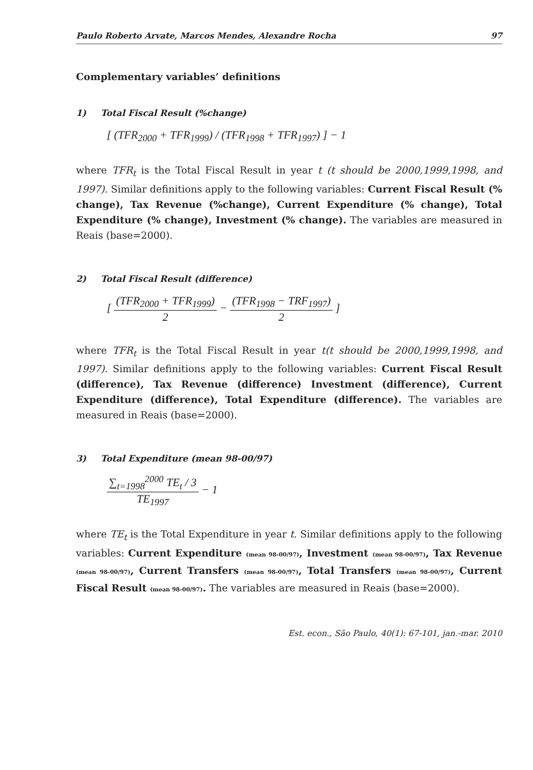Paulo Roberto Arvate, Marcos Mendes, Alexandre Rocha
97
Complementary variables’ definitions
1) Total Fiscal Result (%change)
[ (TFR<sub>2000</sub> + TFR<sub>1999</sub>) / (TFR<sub>1998</sub> + TFR<sub>1997</sub>) ] − 1
where TFR<sub>t</sub> is the Total Fiscal Result in year t (t should be 2000,1999,1998, and 1997). Similar definitions apply to the following variables: Current Fiscal Result (% change), Tax Revenue (%change), Current Expenditure (% change), Total Expenditure (% change), Investment (% change). The variables are measured in Reais (base=2000).
2) Total Fiscal Result (difference)
[
(TFR<sub>2000</sub> + TFR<sub>1999</sub>)
2
−
(TFR<sub>1998</sub> − TRF<sub>1997</sub>)
2
]
where TFR<sub>t</sub> is the Total Fiscal Result in year t(t should be 2000,1999,1998, and 1997). Similar definitions apply to the following variables: Current Fiscal Result (difference), Tax Revenue (difference) Investment (difference), Current Expenditure (difference), Total Expenditure (difference). The variables are measured in Reais (base=2000).
3) Total Expenditure (mean 98-00/97)
∑<sub>t=1998</sub><sup>2000</sup> TE<sub>t</sub> / 3
TE<sub>1997</sub>
− 1
where TE<sub>t</sub> is the Total Expenditure in year t. Similar definitions apply to the following variables: Current Expenditure (mean 98-00/97), Investment (mean 98-00/97), Tax Revenue (mean 98-00/97), Current Transfers (mean 98-00/97), Total Transfers (mean 98-00/97), Current Fiscal Result (mean 98-00/97). The variables are measured in Reais (base=2000).
Est. econ., São Paulo, 40(1): 67-101, jan.-mar. 2010